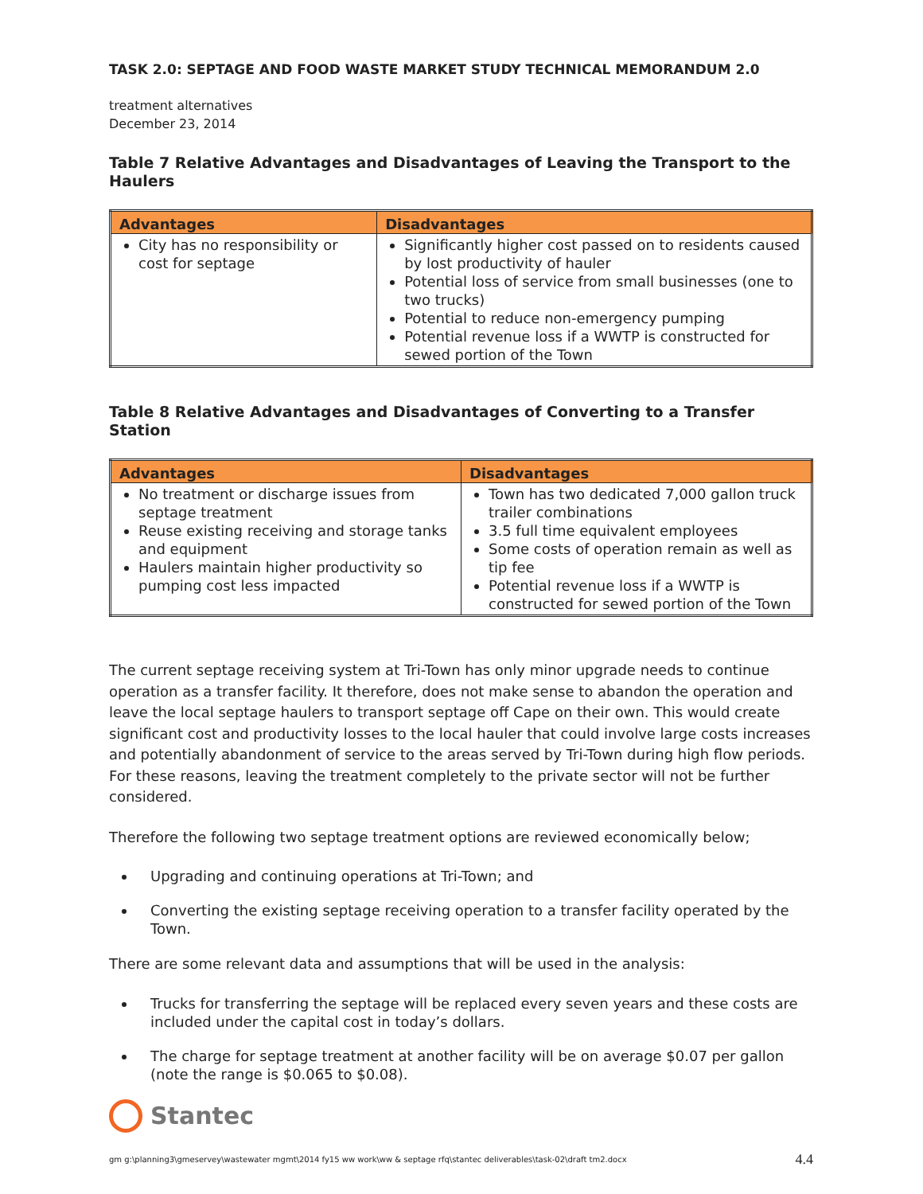TASK 2.0: SEPTAGE AND FOOD WASTE MARKET STUDY TECHNICAL MEMORANDUM 2.0
treatment alternatives
December 23, 2014
Table 7 Relative Advantages and Disadvantages of Leaving the Transport to the Haulers
| Advantages | Disadvantages |
| --- | --- |
| City has no responsibility or cost for septage | Significantly higher cost passed on to residents caused by lost productivity of hauler Potential loss of service from small businesses (one to two trucks) Potential to reduce non-emergency pumping Potential revenue loss if a WWTP is constructed for sewed portion of the Town |
Table 8 Relative Advantages and Disadvantages of Converting to a Transfer Station
| Advantages | Disadvantages |
| --- | --- |
| No treatment or discharge issues from septage treatment Reuse existing receiving and storage tanks and equipment Haulers maintain higher productivity so pumping cost less impacted | Town has two dedicated 7,000 gallon truck trailer combinations 3.5 full time equivalent employees Some costs of operation remain as well as tip fee Potential revenue loss if a WWTP is constructed for sewed portion of the Town |
The current septage receiving system at Tri-Town has only minor upgrade needs to continue operation as a transfer facility. It therefore, does not make sense to abandon the operation and leave the local septage haulers to transport septage off Cape on their own. This would create significant cost and productivity losses to the local hauler that could involve large costs increases and potentially abandonment of service to the areas served by Tri-Town during high flow periods. For these reasons, leaving the treatment completely to the private sector will not be further considered.
Therefore the following two septage treatment options are reviewed economically below;
Upgrading and continuing operations at Tri-Town; and
Converting the existing septage receiving operation to a transfer facility operated by the Town.
There are some relevant data and assumptions that will be used in the analysis:
Trucks for transferring the septage will be replaced every seven years and these costs are included under the capital cost in today’s dollars.
The charge for septage treatment at another facility will be on average $0.07 per gallon (note the range is $0.065 to $0.08).
Stantec
gm g:\planning3\gmeservey\wastewater mgmt\2014 fy15 ww work\ww & septage rfq\stantec deliverables\task-02\draft tm2.docx 4.4